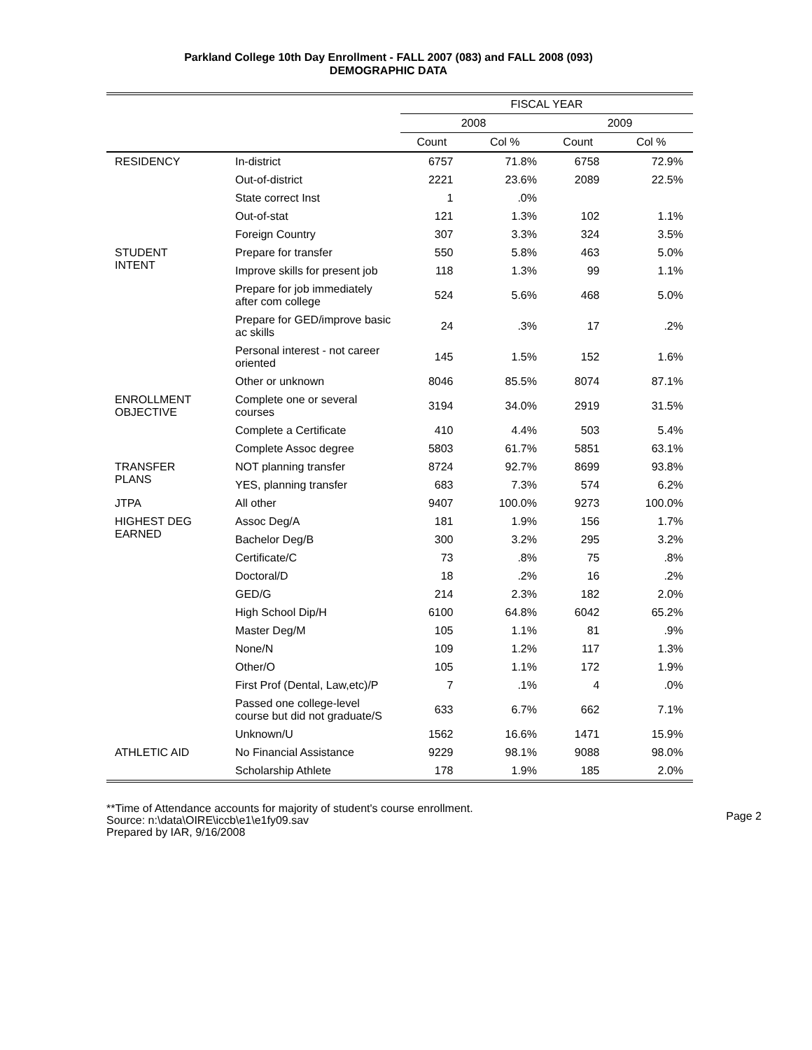Parkland College 10th Day Enrollment - FALL 2007 (083) and FALL 2008 (093)
DEMOGRAPHIC DATA
| | | FISCAL YEAR | | | |
| --- | --- | --- | --- | --- | --- |
| | | 2008 | | 2009 | |
| | | Count | Col % | Count | Col % |
| RESIDENCY | In-district | 6757 | 71.8% | 6758 | 72.9% |
| | Out-of-district | 2221 | 23.6% | 2089 | 22.5% |
| | State correct Inst | 1 | .0% | | |
| | Out-of-stat | 121 | 1.3% | 102 | 1.1% |
| | Foreign Country | 307 | 3.3% | 324 | 3.5% |
| STUDENT INTENT | Prepare for transfer | 550 | 5.8% | 463 | 5.0% |
| | Improve skills for present job | 118 | 1.3% | 99 | 1.1% |
| | Prepare for job immediately after com college | 524 | 5.6% | 468 | 5.0% |
| | Prepare for GED/improve basic ac skills | 24 | .3% | 17 | .2% |
| | Personal interest - not career oriented | 145 | 1.5% | 152 | 1.6% |
| | Other or unknown | 8046 | 85.5% | 8074 | 87.1% |
| ENROLLMENT OBJECTIVE | Complete one or several courses | 3194 | 34.0% | 2919 | 31.5% |
| | Complete a Certificate | 410 | 4.4% | 503 | 5.4% |
| | Complete Assoc degree | 5803 | 61.7% | 5851 | 63.1% |
| TRANSFER PLANS | NOT planning transfer | 8724 | 92.7% | 8699 | 93.8% |
| | YES, planning transfer | 683 | 7.3% | 574 | 6.2% |
| JTPA | All other | 9407 | 100.0% | 9273 | 100.0% |
| HIGHEST DEG EARNED | Assoc Deg/A | 181 | 1.9% | 156 | 1.7% |
| | Bachelor Deg/B | 300 | 3.2% | 295 | 3.2% |
| | Certificate/C | 73 | .8% | 75 | .8% |
| | Doctoral/D | 18 | .2% | 16 | .2% |
| | GED/G | 214 | 2.3% | 182 | 2.0% |
| | High School Dip/H | 6100 | 64.8% | 6042 | 65.2% |
| | Master Deg/M | 105 | 1.1% | 81 | .9% |
| | None/N | 109 | 1.2% | 117 | 1.3% |
| | Other/O | 105 | 1.1% | 172 | 1.9% |
| | First Prof (Dental, Law,etc)/P | 7 | .1% | 4 | .0% |
| | Passed one college-level course but did not graduate/S | 633 | 6.7% | 662 | 7.1% |
| | Unknown/U | 1562 | 16.6% | 1471 | 15.9% |
| ATHLETIC AID | No Financial Assistance | 9229 | 98.1% | 9088 | 98.0% |
| | Scholarship Athlete | 178 | 1.9% | 185 | 2.0% |
**Time of Attendance accounts for majority of student's course enrollment.
Source: n:\data\OIRE\iccb\e1\e1fy09.sav Page 2
Prepared by IAR, 9/16/2008